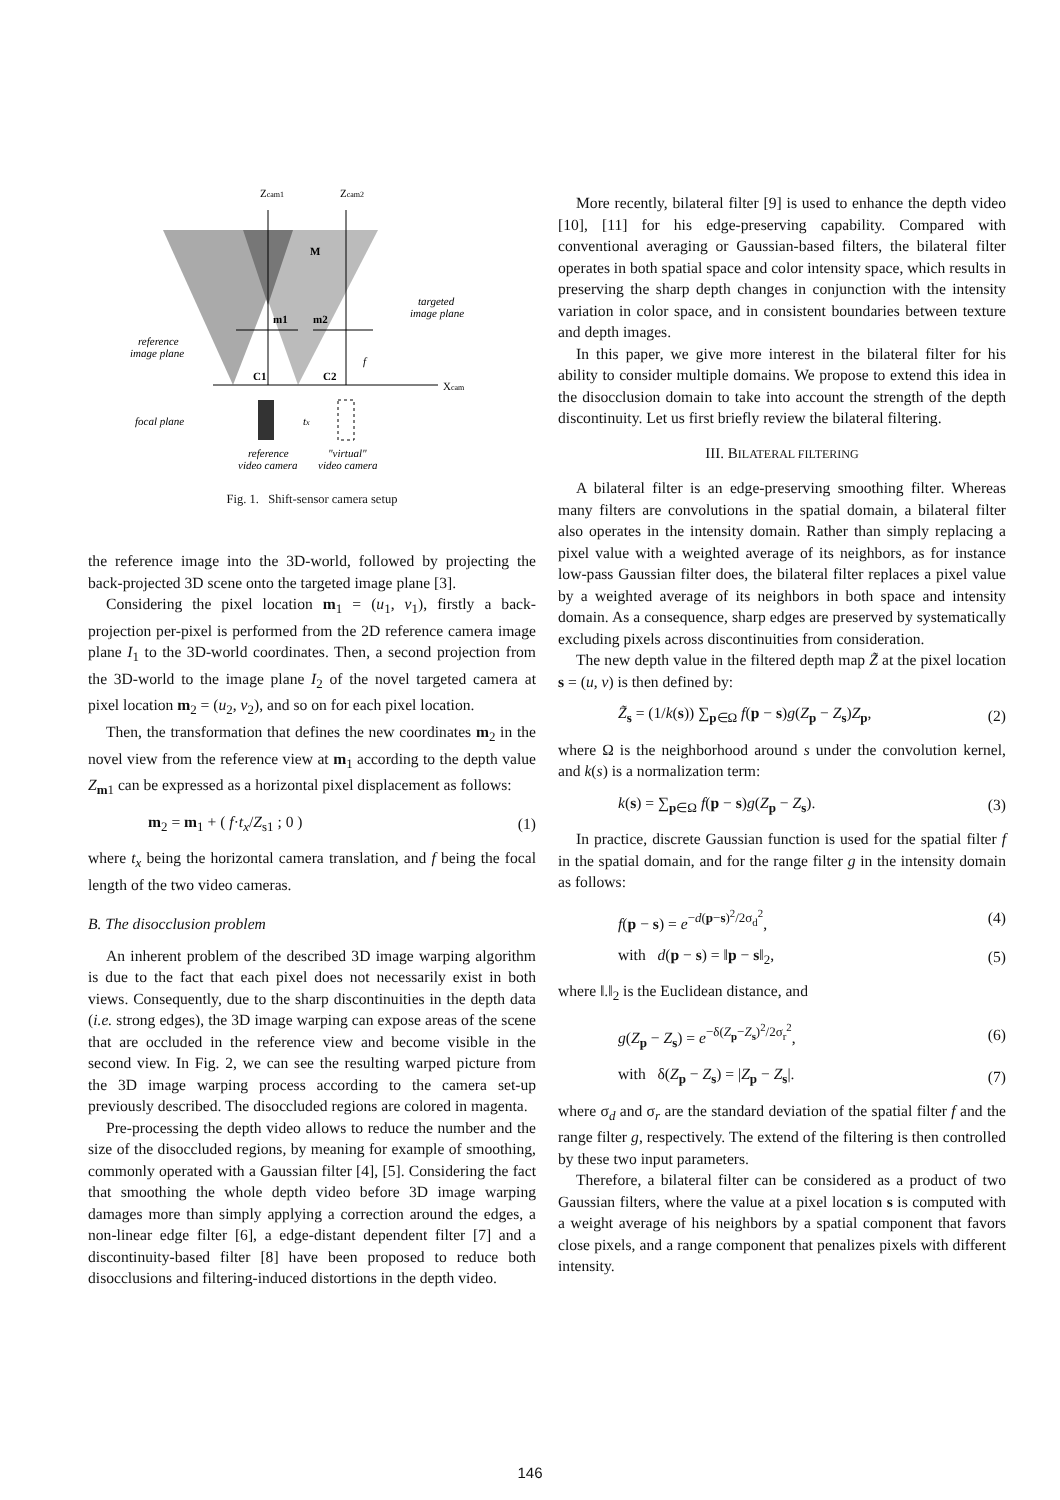Zcam1
Zcam2
M
m1
m2
C1
C2
Xcam
targeted
image plane
reference
image plane
focal plane
tx
f
reference
video camera
"virtual"
video camera
Fig. 1. Shift-sensor camera setup
the reference image into the 3D-world, followed by projecting the back-projected 3D scene onto the targeted image plane [3].
Considering the pixel location m<sub>1</sub> = (u<sub>1</sub>, v<sub>1</sub>), firstly a back-projection per-pixel is performed from the 2D reference camera image plane I<sub>1</sub> to the 3D-world coordinates. Then, a second projection from the 3D-world to the image plane I<sub>2</sub> of the novel targeted camera at pixel location m<sub>2</sub> = (u<sub>2</sub>, v<sub>2</sub>), and so on for each pixel location.
Then, the transformation that defines the new coordinates m<sub>2</sub> in the novel view from the reference view at m<sub>1</sub> according to the depth value Z<sub>m1</sub> can be expressed as a horizontal pixel displacement as follows:
m<sub>2</sub> = m<sub>1</sub> + ( f·t<sub>x</sub>/Z<sub>s1</sub> ; 0 ) (1)
where t<sub>x</sub> being the horizontal camera translation, and f being the focal length of the two video cameras.
B. The disocclusion problem
An inherent problem of the described 3D image warping algorithm is due to the fact that each pixel does not necessarily exist in both views. Consequently, due to the sharp discontinuities in the depth data (i.e. strong edges), the 3D image warping can expose areas of the scene that are occluded in the reference view and become visible in the second view. In Fig. 2, we can see the resulting warped picture from the 3D image warping process according to the camera set-up previously described. The disoccluded regions are colored in magenta.
Pre-processing the depth video allows to reduce the number and the size of the disoccluded regions, by meaning for example of smoothing, commonly operated with a Gaussian filter [4], [5]. Considering the fact that smoothing the whole depth video before 3D image warping damages more than simply applying a correction around the edges, a non-linear edge filter [6], a edge-distant dependent filter [7] and a discontinuity-based filter [8] have been proposed to reduce both disocclusions and filtering-induced distortions in the depth video.
More recently, bilateral filter [9] is used to enhance the depth video [10], [11] for his edge-preserving capability. Compared with conventional averaging or Gaussian-based filters, the bilateral filter operates in both spatial space and color intensity space, which results in preserving the sharp depth changes in conjunction with the intensity variation in color space, and in consistent boundaries between texture and depth images.
In this paper, we give more interest in the bilateral filter for his ability to consider multiple domains. We propose to extend this idea in the disocclusion domain to take into account the strength of the depth discontinuity. Let us first briefly review the bilateral filtering.
III. BILATERAL FILTERING
A bilateral filter is an edge-preserving smoothing filter. Whereas many filters are convolutions in the spatial domain, a bilateral filter also operates in the intensity domain. Rather than simply replacing a pixel value with a weighted average of its neighbors, as for instance low-pass Gaussian filter does, the bilateral filter replaces a pixel value by a weighted average of its neighbors in both space and intensity domain. As a consequence, sharp edges are preserved by systematically excluding pixels across discontinuities from consideration.
The new depth value in the filtered depth map Z̃ at the pixel location s = (u, v) is then defined by:
Z̃<sub>s</sub> = (1/k(s)) ∑<sub>p∈Ω</sub> f(p − s)g(Z<sub>p</sub> − Z<sub>s</sub>)Z<sub>p</sub>, (2)
where Ω is the neighborhood around s under the convolution kernel, and k(s) is a normalization term:
k(s) = ∑<sub>p∈Ω</sub> f(p − s)g(Z<sub>p</sub> − Z<sub>s</sub>). (3)
In practice, discrete Gaussian function is used for the spatial filter f in the spatial domain, and for the range filter g in the intensity domain as follows:
f(p − s) = e<sup>−d(p−s)<sup>2</sup>/2σ<sub>d</sub><sup>2</sup></sup>, (4)
with d(p − s) = ‖p − s‖<sub>2</sub>, (5)
where ‖.‖<sub>2</sub> is the Euclidean distance, and
g(Z<sub>p</sub> − Z<sub>s</sub>) = e<sup>−δ(Z<sub>p</sub>−Z<sub>s</sub>)<sup>2</sup>/2σ<sub>r</sub><sup>2</sup></sup>, (6)
with δ(Z<sub>p</sub> − Z<sub>s</sub>) = |Z<sub>p</sub> − Z<sub>s</sub>|. (7)
where σ<sub>d</sub> and σ<sub>r</sub> are the standard deviation of the spatial filter f and the range filter g, respectively. The extend of the filtering is then controlled by these two input parameters.
Therefore, a bilateral filter can be considered as a product of two Gaussian filters, where the value at a pixel location s is computed with a weight average of his neighbors by a spatial component that favors close pixels, and a range component that penalizes pixels with different intensity.
146